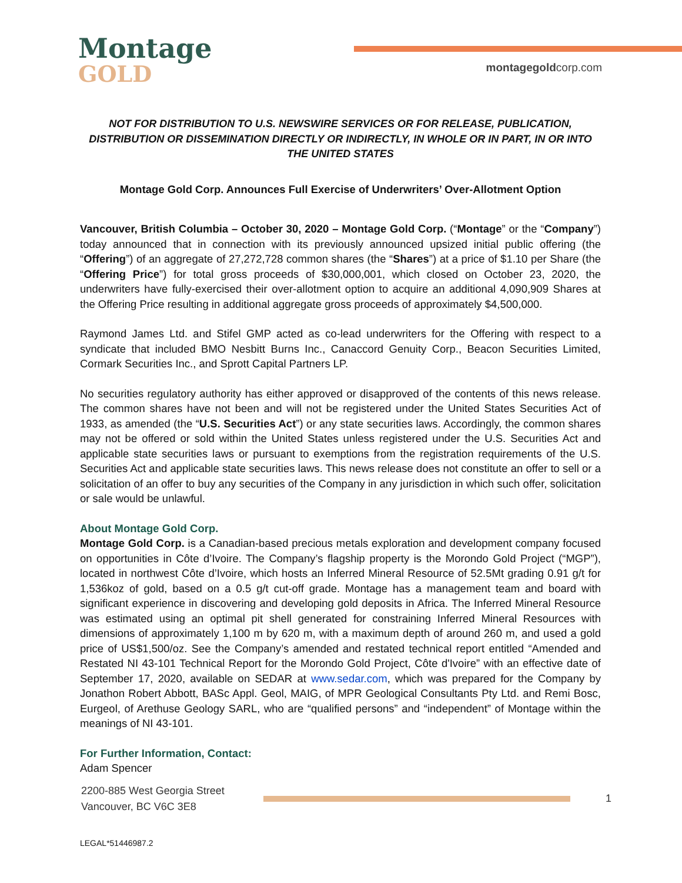Montage
GOLD
montagegoldcorp.com
NOT FOR DISTRIBUTION TO U.S. NEWSWIRE SERVICES OR FOR RELEASE, PUBLICATION, DISTRIBUTION OR DISSEMINATION DIRECTLY OR INDIRECTLY, IN WHOLE OR IN PART, IN OR INTO THE UNITED STATES
Montage Gold Corp. Announces Full Exercise of Underwriters’ Over-Allotment Option
Vancouver, British Columbia – October 30, 2020 – Montage Gold Corp. (“Montage” or the “Company”) today announced that in connection with its previously announced upsized initial public offering (the “Offering”) of an aggregate of 27,272,728 common shares (the “Shares”) at a price of $1.10 per Share (the “Offering Price”) for total gross proceeds of $30,000,001, which closed on October 23, 2020, the underwriters have fully-exercised their over-allotment option to acquire an additional 4,090,909 Shares at the Offering Price resulting in additional aggregate gross proceeds of approximately $4,500,000.
Raymond James Ltd. and Stifel GMP acted as co-lead underwriters for the Offering with respect to a syndicate that included BMO Nesbitt Burns Inc., Canaccord Genuity Corp., Beacon Securities Limited, Cormark Securities Inc., and Sprott Capital Partners LP.
No securities regulatory authority has either approved or disapproved of the contents of this news release. The common shares have not been and will not be registered under the United States Securities Act of 1933, as amended (the “U.S. Securities Act”) or any state securities laws. Accordingly, the common shares may not be offered or sold within the United States unless registered under the U.S. Securities Act and applicable state securities laws or pursuant to exemptions from the registration requirements of the U.S. Securities Act and applicable state securities laws. This news release does not constitute an offer to sell or a solicitation of an offer to buy any securities of the Company in any jurisdiction in which such offer, solicitation or sale would be unlawful.
About Montage Gold Corp.
Montage Gold Corp. is a Canadian-based precious metals exploration and development company focused on opportunities in Côte d’Ivoire. The Company’s flagship property is the Morondo Gold Project (“MGP”), located in northwest Côte d’Ivoire, which hosts an Inferred Mineral Resource of 52.5Mt grading 0.91 g/t for 1,536koz of gold, based on a 0.5 g/t cut-off grade. Montage has a management team and board with significant experience in discovering and developing gold deposits in Africa. The Inferred Mineral Resource was estimated using an optimal pit shell generated for constraining Inferred Mineral Resources with dimensions of approximately 1,100 m by 620 m, with a maximum depth of around 260 m, and used a gold price of US$1,500/oz. See the Company’s amended and restated technical report entitled “Amended and Restated NI 43-101 Technical Report for the Morondo Gold Project, Côte d'Ivoire” with an effective date of September 17, 2020, available on SEDAR at www.sedar.com, which was prepared for the Company by Jonathon Robert Abbott, BASc Appl. Geol, MAIG, of MPR Geological Consultants Pty Ltd. and Remi Bosc, Eurgeol, of Arethuse Geology SARL, who are “qualified persons” and “independent” of Montage within the meanings of NI 43-101.
For Further Information, Contact:
Adam Spencer
2200-885 West Georgia Street
Vancouver, BC V6C 3E8
1
LEGAL*51446987.2